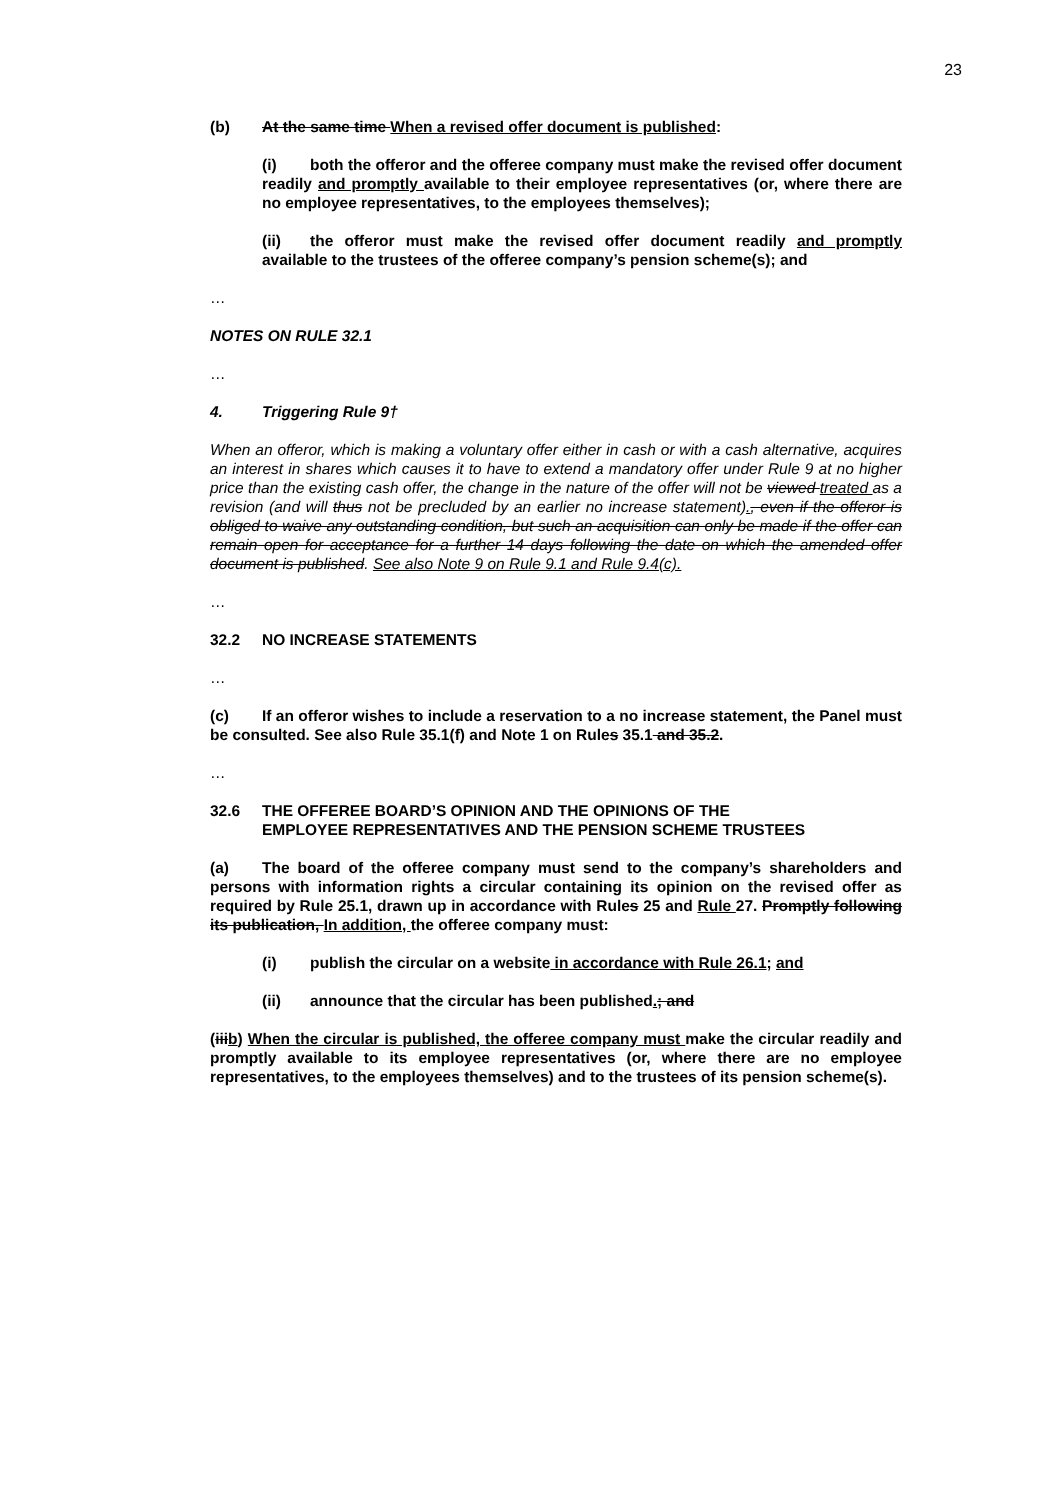23
(b) At the same time When a revised offer document is published:
(i) both the offeror and the offeree company must make the revised offer document readily and promptly available to their employee representatives (or, where there are no employee representatives, to the employees themselves);
(ii) the offeror must make the revised offer document readily and promptly available to the trustees of the offeree company’s pension scheme(s); and
…
NOTES ON RULE 32.1
…
4. Triggering Rule 9†
When an offeror, which is making a voluntary offer either in cash or with a cash alternative, acquires an interest in shares which causes it to have to extend a mandatory offer under Rule 9 at no higher price than the existing cash offer, the change in the nature of the offer will not be viewed treated as a revision (and will thus not be precluded by an earlier no increase statement)., even if the offeror is obliged to waive any outstanding condition, but such an acquisition can only be made if the offer can remain open for acceptance for a further 14 days following the date on which the amended offer document is published. See also Note 9 on Rule 9.1 and Rule 9.4(c).
…
32.2 NO INCREASE STATEMENTS
…
(c) If an offeror wishes to include a reservation to a no increase statement, the Panel must be consulted. See also Rule 35.1(f) and Note 1 on Rules 35.1 and 35.2.
…
32.6 THE OFFEREE BOARD’S OPINION AND THE OPINIONS OF THE
EMPLOYEE REPRESENTATIVES AND THE PENSION SCHEME TRUSTEES
(a) The board of the offeree company must send to the company’s shareholders and persons with information rights a circular containing its opinion on the revised offer as required by Rule 25.1, drawn up in accordance with Rules 25 and Rule 27. Promptly following its publication, In addition, the offeree company must:
(i) publish the circular on a website in accordance with Rule 26.1; and
(ii) announce that the circular has been published.; and
(iiib) When the circular is published, the offeree company must make the circular readily and promptly available to its employee representatives (or, where there are no employee representatives, to the employees themselves) and to the trustees of its pension scheme(s).